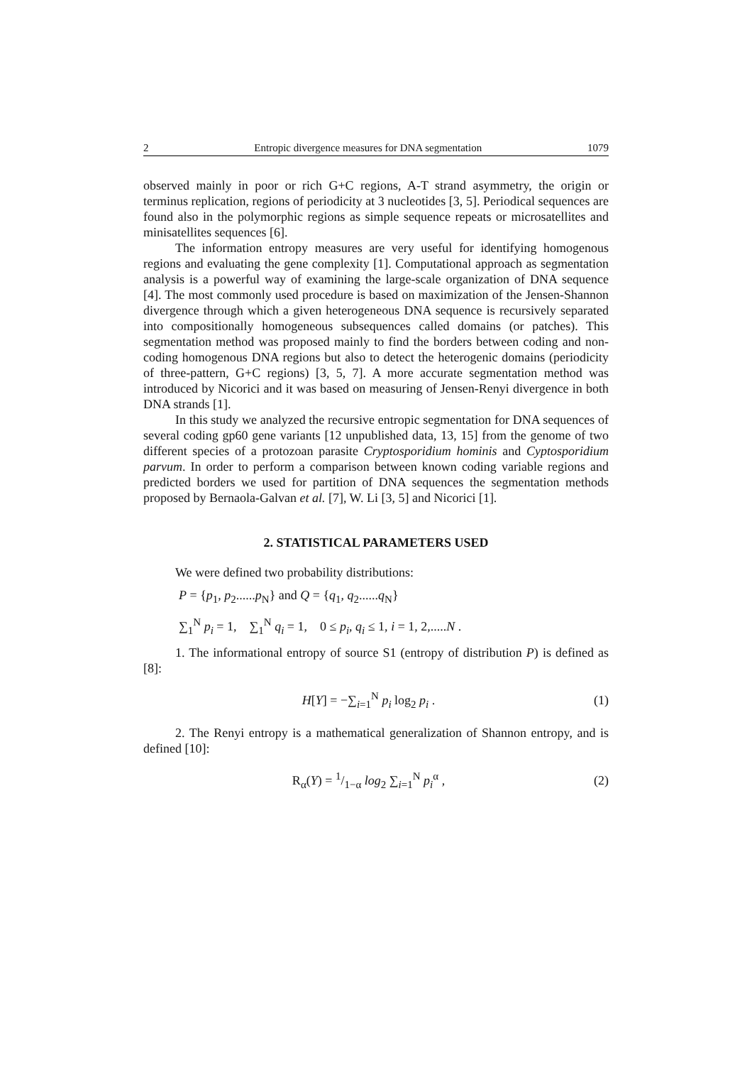2 Entropic divergence measures for DNA segmentation 1079
observed mainly in poor or rich G+C regions, A-T strand asymmetry, the origin or terminus replication, regions of periodicity at 3 nucleotides [3, 5]. Periodical sequences are found also in the polymorphic regions as simple sequence repeats or microsatellites and minisatellites sequences [6].
The information entropy measures are very useful for identifying homogenous regions and evaluating the gene complexity [1]. Computational approach as segmentation analysis is a powerful way of examining the large-scale organization of DNA sequence [4]. The most commonly used procedure is based on maximization of the Jensen-Shannon divergence through which a given heterogeneous DNA sequence is recursively separated into compositionally homogeneous subsequences called domains (or patches). This segmentation method was proposed mainly to find the borders between coding and non-coding homogenous DNA regions but also to detect the heterogenic domains (periodicity of three-pattern, G+C regions) [3, 5, 7]. A more accurate segmentation method was introduced by Nicorici and it was based on measuring of Jensen-Renyi divergence in both DNA strands [1].
In this study we analyzed the recursive entropic segmentation for DNA sequences of several coding gp60 gene variants [12 unpublished data, 13, 15] from the genome of two different species of a protozoan parasite Cryptosporidium hominis and Cyptosporidium parvum. In order to perform a comparison between known coding variable regions and predicted borders we used for partition of DNA sequences the segmentation methods proposed by Bernaola-Galvan et al. [7], W. Li [3, 5] and Nicorici [1].
2. STATISTICAL PARAMETERS USED
We were defined two probability distributions:
P = {p<sub>1</sub>, p<sub>2</sub>......p<sub>N</sub>} and Q = {q<sub>1</sub>, q<sub>2</sub>......q<sub>N</sub>}
∑<sub>1</sub><sup>N</sup> p<sub>i</sub> = 1, ∑<sub>1</sub><sup>N</sup> q<sub>i</sub> = 1, 0 ≤ p<sub>i</sub>, q<sub>i</sub> ≤ 1, i = 1, 2,.....N .
1. The informational entropy of source S1 (entropy of distribution P) is defined as [8]:
H[Y] = −∑<sub>i=1</sub><sup>N</sup> p<sub>i</sub> log<sub>2</sub> p<sub>i</sub> . (1)
2. The Renyi entropy is a mathematical generalization of Shannon entropy, and is defined [10]:
R<sub>α</sub>(Y) = 1/1−α log<sub>2</sub> ∑<sub>i=1</sub><sup>N</sup> p<sub>i</sub><sup>α</sup> , (2)